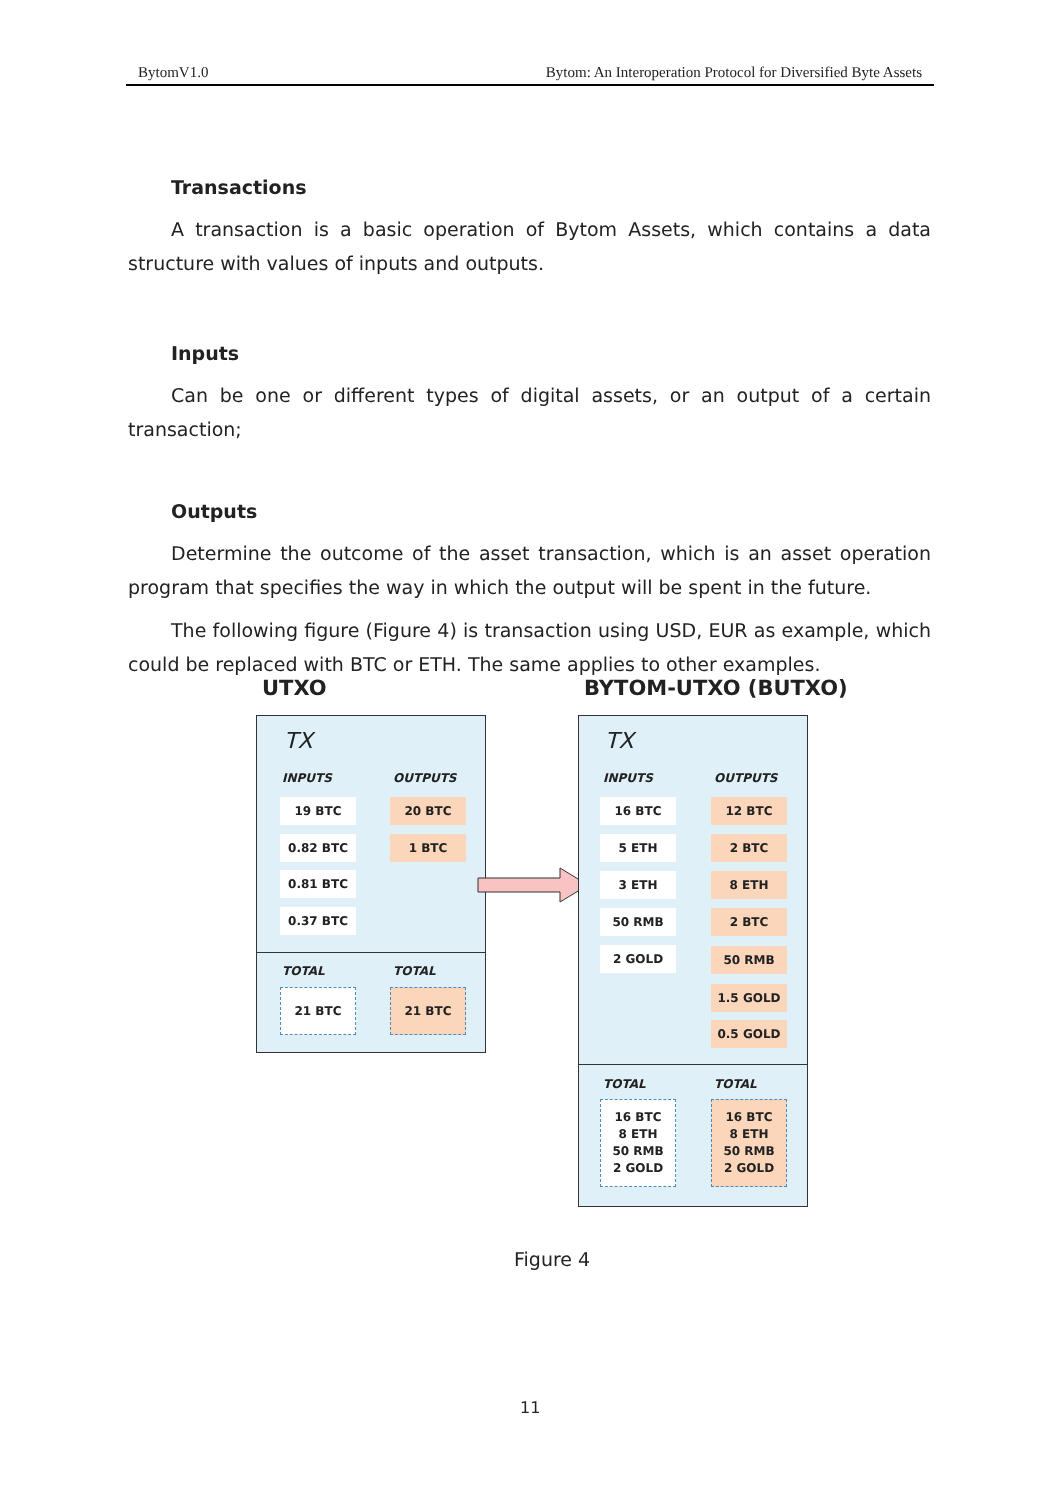BytomV1.0 Bytom: An Interoperation Protocol for Diversified Byte Assets
Transactions
A transaction is a basic operation of Bytom Assets, which contains a data structure with values of inputs and outputs.
Inputs
Can be one or different types of digital assets, or an output of a certain transaction;
Outputs
Determine the outcome of the asset transaction, which is an asset operation program that specifies the way in which the output will be spent in the future.
The following figure (Figure 4) is transaction using USD, EUR as example, which could be replaced with BTC or ETH. The same applies to other examples.
UTXO BYTOM-UTXO (BUTXO)
TX
INPUTS OUTPUTS
19 BTC 20 BTC
0.82 BTC 1 BTC
0.81 BTC
0.37 BTC
TOTAL TOTAL
21 BTC 21 BTC
TX
INPUTS OUTPUTS
16 BTC
5 ETH
3 ETH
50 RMB
2 GOLD
12 BTC
2 BTC
8 ETH
2 BTC
50 RMB
1.5 GOLD
0.5 GOLD
TOTAL TOTAL
16 BTC
8 ETH
50 RMB
2 GOLD
16 BTC
8 ETH
50 RMB
2 GOLD
Figure 4
11